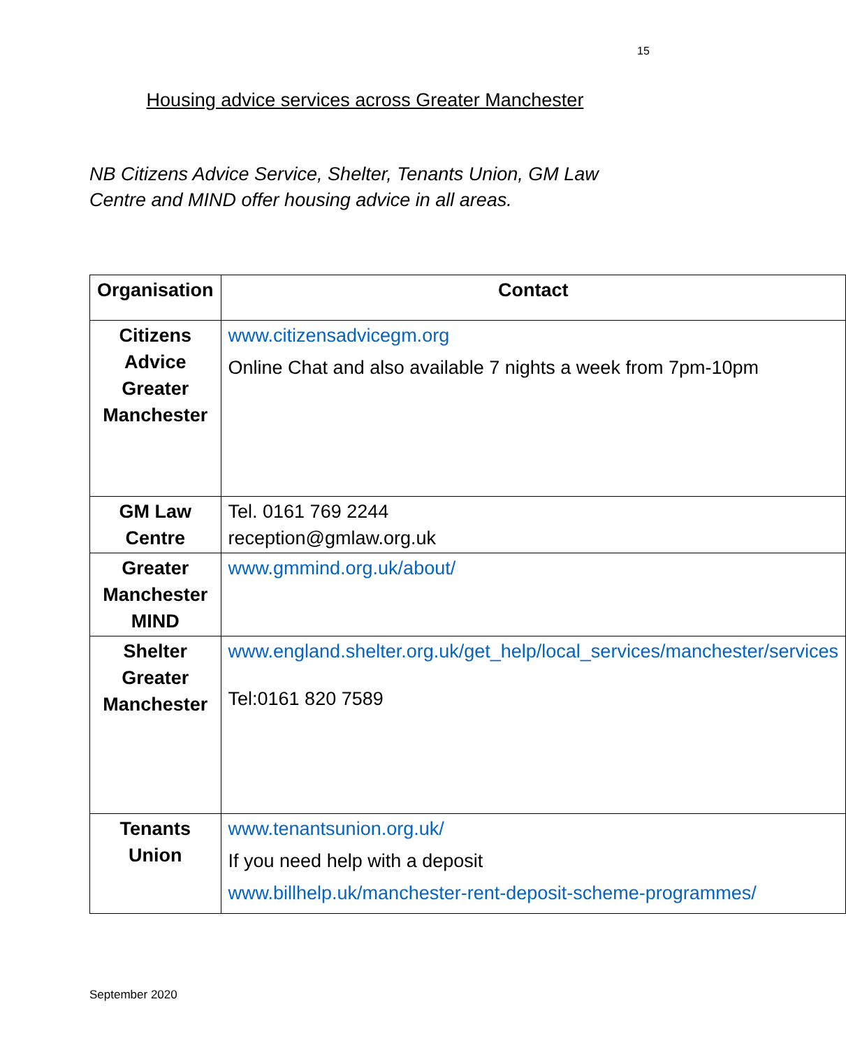15
Housing advice services across Greater Manchester
NB Citizens Advice Service, Shelter, Tenants Union, GM Law Centre and MIND offer housing advice in all areas.
| Organisation | Contact |
| --- | --- |
| Citizens Advice Greater Manchester | www.citizensadvicegm.org Online Chat and also available 7 nights a week from 7pm-10pm |
| GM Law Centre | Tel. 0161 769 2244 reception@gmlaw.org.uk |
| Greater Manchester MIND | www.gmmind.org.uk/about/ |
| Shelter Greater Manchester | www.england.shelter.org.uk/get_help/local_services/manchester/services Tel:0161 820 7589 |
| Tenants Union | www.tenantsunion.org.uk/ If you need help with a deposit www.billhelp.uk/manchester-rent-deposit-scheme-programmes/ |
September 2020